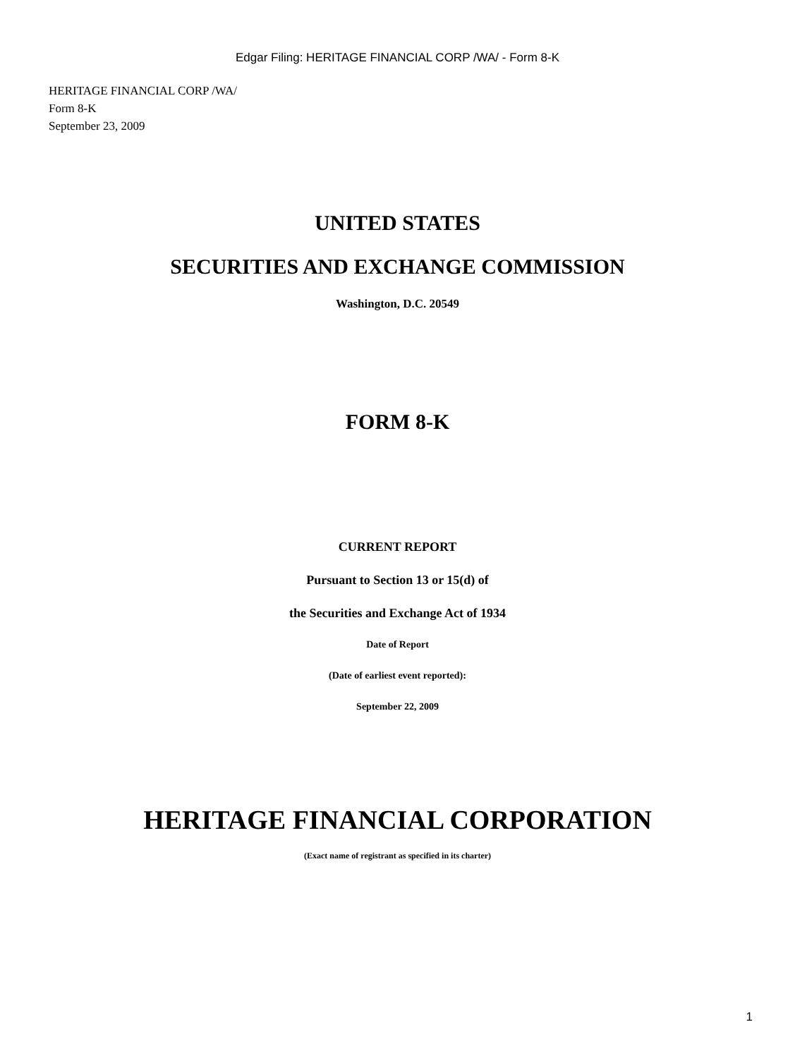Edgar Filing: HERITAGE FINANCIAL CORP /WA/ - Form 8-K
HERITAGE FINANCIAL CORP /WA/
Form 8-K
September 23, 2009
UNITED STATES
SECURITIES AND EXCHANGE COMMISSION
Washington, D.C. 20549
FORM 8-K
CURRENT REPORT
Pursuant to Section 13 or 15(d) of
the Securities and Exchange Act of 1934
Date of Report
(Date of earliest event reported):
September 22, 2009
HERITAGE FINANCIAL CORPORATION
(Exact name of registrant as specified in its charter)
1